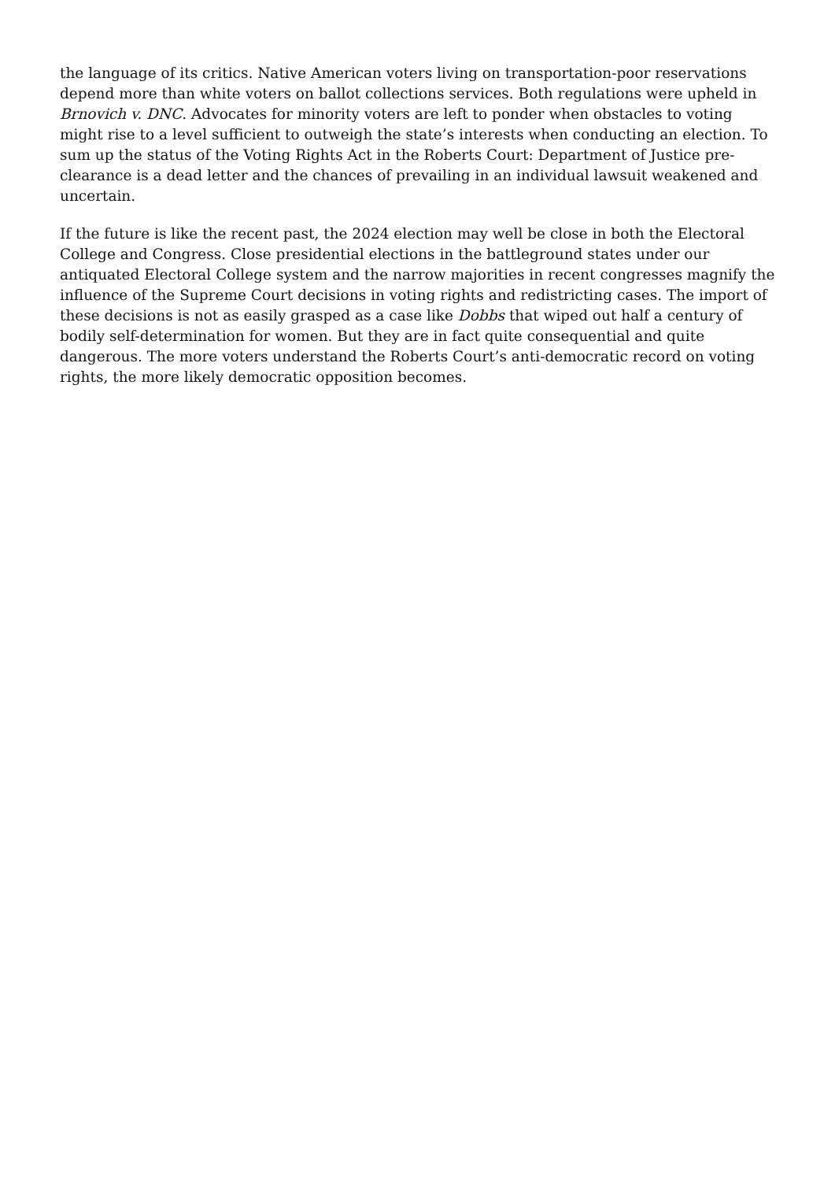the language of its critics. Native American voters living on transportation-poor reservations depend more than white voters on ballot collections services. Both regulations were upheld in Brnovich v. DNC. Advocates for minority voters are left to ponder when obstacles to voting might rise to a level sufficient to outweigh the state’s interests when conducting an election. To sum up the status of the Voting Rights Act in the Roberts Court: Department of Justice pre-clearance is a dead letter and the chances of prevailing in an individual lawsuit weakened and uncertain.
If the future is like the recent past, the 2024 election may well be close in both the Electoral College and Congress. Close presidential elections in the battleground states under our antiquated Electoral College system and the narrow majorities in recent congresses magnify the influence of the Supreme Court decisions in voting rights and redistricting cases. The import of these decisions is not as easily grasped as a case like Dobbs that wiped out half a century of bodily self-determination for women. But they are in fact quite consequential and quite dangerous. The more voters understand the Roberts Court’s anti-democratic record on voting rights, the more likely democratic opposition becomes.